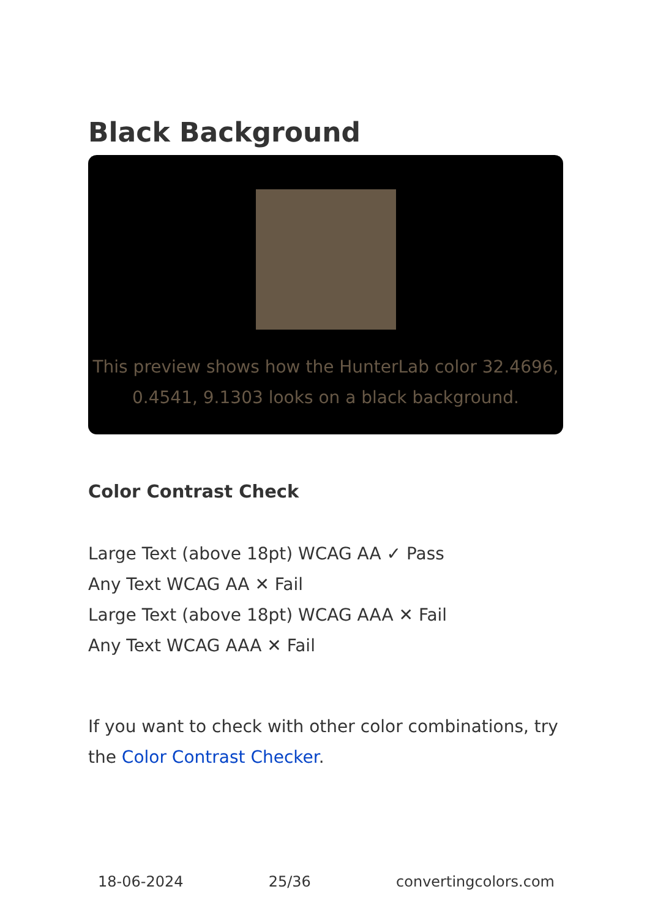Black Background
This preview shows how the HunterLab color 32.4696, 0.4541, 9.1303 looks on a black background.
Color Contrast Check
Large Text (above 18pt) WCAG AA ✓ Pass
Any Text WCAG AA ✕ Fail
Large Text (above 18pt) WCAG AAA ✕ Fail
Any Text WCAG AAA ✕ Fail
If you want to check with other color combinations, try the Color Contrast Checker.
18-06-2024 25/36 convertingcolors.com